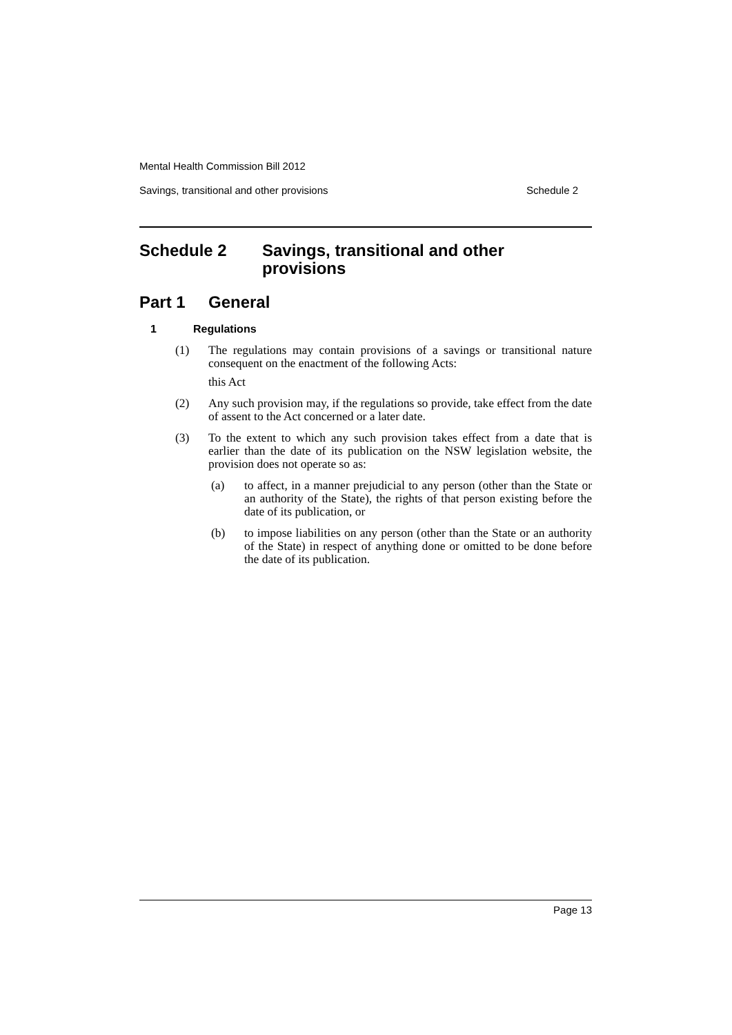Mental Health Commission Bill 2012
Savings, transitional and other provisions Schedule 2
Schedule 2 Savings, transitional and other provisions
Part 1 General
1 Regulations
(1) The regulations may contain provisions of a savings or transitional nature consequent on the enactment of the following Acts:
this Act
(2) Any such provision may, if the regulations so provide, take effect from the date of assent to the Act concerned or a later date.
(3) To the extent to which any such provision takes effect from a date that is earlier than the date of its publication on the NSW legislation website, the provision does not operate so as:
(a) to affect, in a manner prejudicial to any person (other than the State or an authority of the State), the rights of that person existing before the date of its publication, or
(b) to impose liabilities on any person (other than the State or an authority of the State) in respect of anything done or omitted to be done before the date of its publication.
Page 13